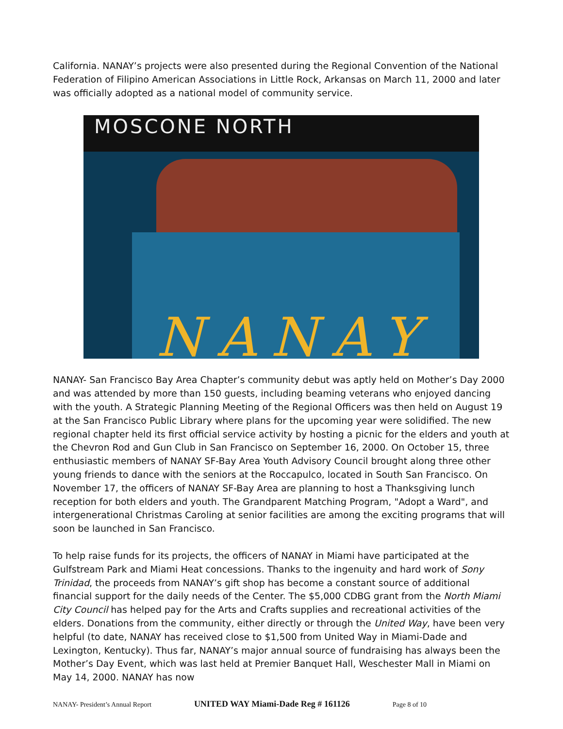California. NANAY’s projects were also presented during the Regional Convention of the National Federation of Filipino American Associations in Little Rock, Arkansas on March 11, 2000 and later was officially adopted as a national model of community service.
MOSCONE NORTH
NANAY
NANAY- San Francisco Bay Area Chapter’s community debut was aptly held on Mother’s Day 2000 and was attended by more than 150 guests, including beaming veterans who enjoyed dancing with the youth. A Strategic Planning Meeting of the Regional Officers was then held on August 19 at the San Francisco Public Library where plans for the upcoming year were solidified. The new regional chapter held its first official service activity by hosting a picnic for the elders and youth at the Chevron Rod and Gun Club in San Francisco on September 16, 2000. On October 15, three enthusiastic members of NANAY SF-Bay Area Youth Advisory Council brought along three other young friends to dance with the seniors at the Roccapulco, located in South San Francisco. On November 17, the officers of NANAY SF-Bay Area are planning to host a Thanksgiving lunch reception for both elders and youth. The Grandparent Matching Program, "Adopt a Ward", and intergenerational Christmas Caroling at senior facilities are among the exciting programs that will soon be launched in San Francisco.
To help raise funds for its projects, the officers of NANAY in Miami have participated at the Gulfstream Park and Miami Heat concessions. Thanks to the ingenuity and hard work of Sony Trinidad, the proceeds from NANAY’s gift shop has become a constant source of additional financial support for the daily needs of the Center. The $5,000 CDBG grant from the North Miami City Council has helped pay for the Arts and Crafts supplies and recreational activities of the elders. Donations from the community, either directly or through the United Way, have been very helpful (to date, NANAY has received close to $1,500 from United Way in Miami-Dade and Lexington, Kentucky). Thus far, NANAY’s major annual source of fundraising has always been the Mother’s Day Event, which was last held at Premier Banquet Hall, Weschester Mall in Miami on May 14, 2000. NANAY has now
NANAY- President’s Annual Report UNITED WAY Miami-Dade Reg # 161126 Page 8 of 10